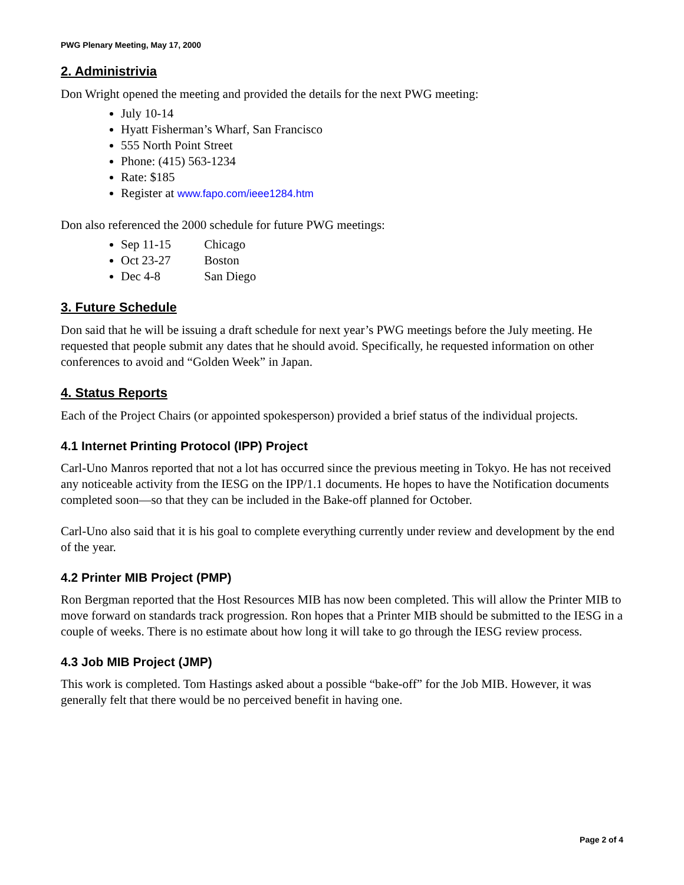PWG Plenary Meeting, May 17, 2000
2. Administrivia
Don Wright opened the meeting and provided the details for the next PWG meeting:
July 10-14
Hyatt Fisherman’s Wharf, San Francisco
555 North Point Street
Phone: (415) 563-1234
Rate: $185
Register at www.fapo.com/ieee1284.htm
Don also referenced the 2000 schedule for future PWG meetings:
Sep 11-15 Chicago
Oct 23-27 Boston
Dec 4-8 San Diego
3. Future Schedule
Don said that he will be issuing a draft schedule for next year’s PWG meetings before the July meeting. He requested that people submit any dates that he should avoid. Specifically, he requested information on other conferences to avoid and “Golden Week” in Japan.
4. Status Reports
Each of the Project Chairs (or appointed spokesperson) provided a brief status of the individual projects.
4.1 Internet Printing Protocol (IPP) Project
Carl-Uno Manros reported that not a lot has occurred since the previous meeting in Tokyo. He has not received any noticeable activity from the IESG on the IPP/1.1 documents. He hopes to have the Notification documents completed soon—so that they can be included in the Bake-off planned for October.
Carl-Uno also said that it is his goal to complete everything currently under review and development by the end of the year.
4.2 Printer MIB Project (PMP)
Ron Bergman reported that the Host Resources MIB has now been completed. This will allow the Printer MIB to move forward on standards track progression. Ron hopes that a Printer MIB should be submitted to the IESG in a couple of weeks. There is no estimate about how long it will take to go through the IESG review process.
4.3 Job MIB Project (JMP)
This work is completed. Tom Hastings asked about a possible “bake-off” for the Job MIB. However, it was generally felt that there would be no perceived benefit in having one.
Page 2 of 4